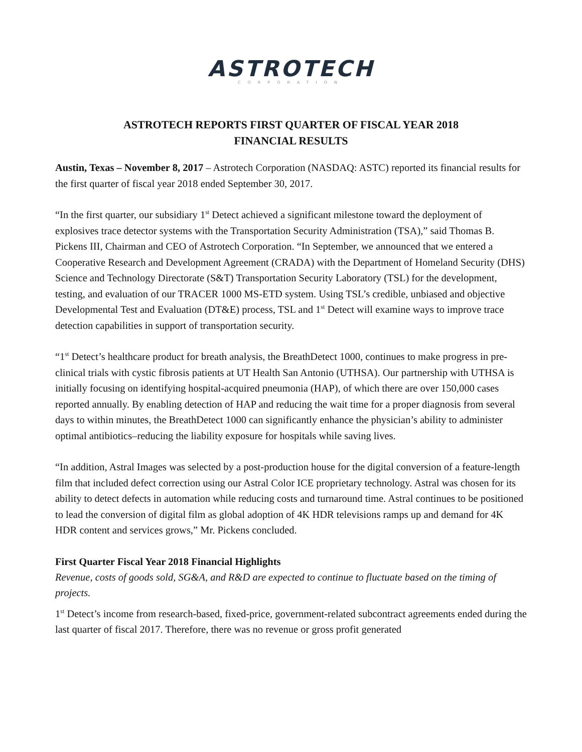ASTROTECH
CORPORATION
ASTROTECH REPORTS FIRST QUARTER OF FISCAL YEAR 2018
FINANCIAL RESULTS
Austin, Texas – November 8, 2017 – Astrotech Corporation (NASDAQ: ASTC) reported its financial results for the first quarter of fiscal year 2018 ended September 30, 2017.
“In the first quarter, our subsidiary 1<sup>st</sup> Detect achieved a significant milestone toward the deployment of explosives trace detector systems with the Transportation Security Administration (TSA),” said Thomas B. Pickens III, Chairman and CEO of Astrotech Corporation. “In September, we announced that we entered a Cooperative Research and Development Agreement (CRADA) with the Department of Homeland Security (DHS) Science and Technology Directorate (S&T) Transportation Security Laboratory (TSL) for the development, testing, and evaluation of our TRACER 1000 MS-ETD system. Using TSL’s credible, unbiased and objective Developmental Test and Evaluation (DT&E) process, TSL and 1<sup>st</sup> Detect will examine ways to improve trace detection capabilities in support of transportation security.
“1<sup>st</sup> Detect’s healthcare product for breath analysis, the BreathDetect 1000, continues to make progress in pre-clinical trials with cystic fibrosis patients at UT Health San Antonio (UTHSA). Our partnership with UTHSA is initially focusing on identifying hospital-acquired pneumonia (HAP), of which there are over 150,000 cases reported annually. By enabling detection of HAP and reducing the wait time for a proper diagnosis from several days to within minutes, the BreathDetect 1000 can significantly enhance the physician’s ability to administer optimal antibiotics–reducing the liability exposure for hospitals while saving lives.
“In addition, Astral Images was selected by a post-production house for the digital conversion of a feature-length film that included defect correction using our Astral Color ICE proprietary technology. Astral was chosen for its ability to detect defects in automation while reducing costs and turnaround time. Astral continues to be positioned to lead the conversion of digital film as global adoption of 4K HDR televisions ramps up and demand for 4K HDR content and services grows,” Mr. Pickens concluded.
First Quarter Fiscal Year 2018 Financial Highlights
Revenue, costs of goods sold, SG&A, and R&D are expected to continue to fluctuate based on the timing of projects.
1<sup>st</sup> Detect’s income from research-based, fixed-price, government-related subcontract agreements ended during the last quarter of fiscal 2017. Therefore, there was no revenue or gross profit generated